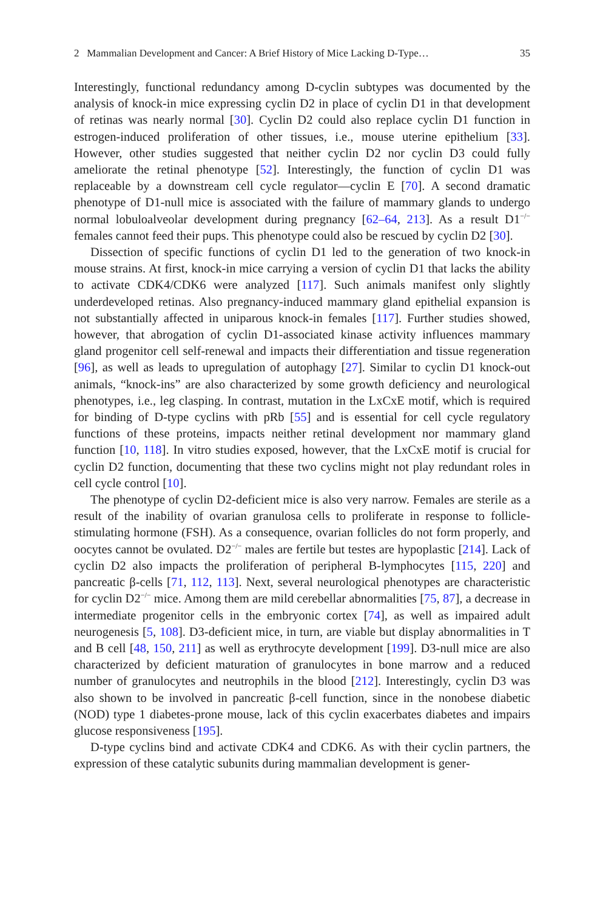2 Mammalian Development and Cancer: A Brief History of Mice Lacking D-Type… 35
Interestingly, functional redundancy among D-cyclin subtypes was documented by the analysis of knock-in mice expressing cyclin D2 in place of cyclin D1 in that development of retinas was nearly normal [30]. Cyclin D2 could also replace cyclin D1 function in estrogen-induced proliferation of other tissues, i.e., mouse uterine epithelium [33]. However, other studies suggested that neither cyclin D2 nor cyclin D3 could fully ameliorate the retinal phenotype [52]. Interestingly, the function of cyclin D1 was replaceable by a downstream cell cycle regulator—cyclin E [70]. A second dramatic phenotype of D1-null mice is associated with the failure of mammary glands to undergo normal lobuloalveolar development during pregnancy [62–64, 213]. As a result D1<sup>−/−</sup> females cannot feed their pups. This phenotype could also be rescued by cyclin D2 [30].
Dissection of specific functions of cyclin D1 led to the generation of two knock-in mouse strains. At first, knock-in mice carrying a version of cyclin D1 that lacks the ability to activate CDK4/CDK6 were analyzed [117]. Such animals manifest only slightly underdeveloped retinas. Also pregnancy-induced mammary gland epithelial expansion is not substantially affected in uniparous knock-in females [117]. Further studies showed, however, that abrogation of cyclin D1-associated kinase activity influences mammary gland progenitor cell self-renewal and impacts their differentiation and tissue regeneration [96], as well as leads to upregulation of autophagy [27]. Similar to cyclin D1 knock-out animals, “knock-ins” are also characterized by some growth deficiency and neurological phenotypes, i.e., leg clasping. In contrast, mutation in the LxCxE motif, which is required for binding of D-type cyclins with pRb [55] and is essential for cell cycle regulatory functions of these proteins, impacts neither retinal development nor mammary gland function [10, 118]. In vitro studies exposed, however, that the LxCxE motif is crucial for cyclin D2 function, documenting that these two cyclins might not play redundant roles in cell cycle control [10].
The phenotype of cyclin D2-deficient mice is also very narrow. Females are sterile as a result of the inability of ovarian granulosa cells to proliferate in response to follicle-stimulating hormone (FSH). As a consequence, ovarian follicles do not form properly, and oocytes cannot be ovulated. D2<sup>−/−</sup> males are fertile but testes are hypoplastic [214]. Lack of cyclin D2 also impacts the proliferation of peripheral B-lymphocytes [115, 220] and pancreatic β-cells [71, 112, 113]. Next, several neurological phenotypes are characteristic for cyclin D2<sup>−/−</sup> mice. Among them are mild cerebellar abnormalities [75, 87], a decrease in intermediate progenitor cells in the embryonic cortex [74], as well as impaired adult neurogenesis [5, 108]. D3-deficient mice, in turn, are viable but display abnormalities in T and B cell [48, 150, 211] as well as erythrocyte development [199]. D3-null mice are also characterized by deficient maturation of granulocytes in bone marrow and a reduced number of granulocytes and neutrophils in the blood [212]. Interestingly, cyclin D3 was also shown to be involved in pancreatic β-cell function, since in the nonobese diabetic (NOD) type 1 diabetes-prone mouse, lack of this cyclin exacerbates diabetes and impairs glucose responsiveness [195].
D-type cyclins bind and activate CDK4 and CDK6. As with their cyclin partners, the expression of these catalytic subunits during mammalian development is gener-